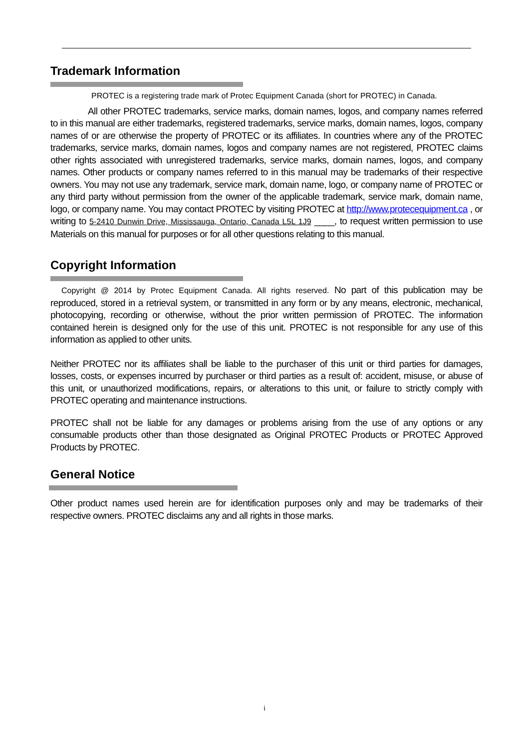Trademark Information
PROTEC is a registering trade mark of Protec Equipment Canada (short for PROTEC) in Canada.
All other PROTEC trademarks, service marks, domain names, logos, and company names referred to in this manual are either trademarks, registered trademarks, service marks, domain names, logos, company names of or are otherwise the property of PROTEC or its affiliates. In countries where any of the PROTEC trademarks, service marks, domain names, logos and company names are not registered, PROTEC claims other rights associated with unregistered trademarks, service marks, domain names, logos, and company names. Other products or company names referred to in this manual may be trademarks of their respective owners. You may not use any trademark, service mark, domain name, logo, or company name of PROTEC or any third party without permission from the owner of the applicable trademark, service mark, domain name, logo, or company name. You may contact PROTEC by visiting PROTEC at http://www.protecequipment.ca , or writing to 5-2410 Dunwin Drive, Mississauga, Ontario, Canada L5L 1J9 ____, to request written permission to use Materials on this manual for purposes or for all other questions relating to this manual.
Copyright Information
Copyright @ 2014 by Protec Equipment Canada. All rights reserved. No part of this publication may be reproduced, stored in a retrieval system, or transmitted in any form or by any means, electronic, mechanical, photocopying, recording or otherwise, without the prior written permission of PROTEC. The information contained herein is designed only for the use of this unit. PROTEC is not responsible for any use of this information as applied to other units.
Neither PROTEC nor its affiliates shall be liable to the purchaser of this unit or third parties for damages, losses, costs, or expenses incurred by purchaser or third parties as a result of: accident, misuse, or abuse of this unit, or unauthorized modifications, repairs, or alterations to this unit, or failure to strictly comply with PROTEC operating and maintenance instructions.
PROTEC shall not be liable for any damages or problems arising from the use of any options or any consumable products other than those designated as Original PROTEC Products or PROTEC Approved Products by PROTEC.
General Notice
Other product names used herein are for identification purposes only and may be trademarks of their respective owners. PROTEC disclaims any and all rights in those marks.
i